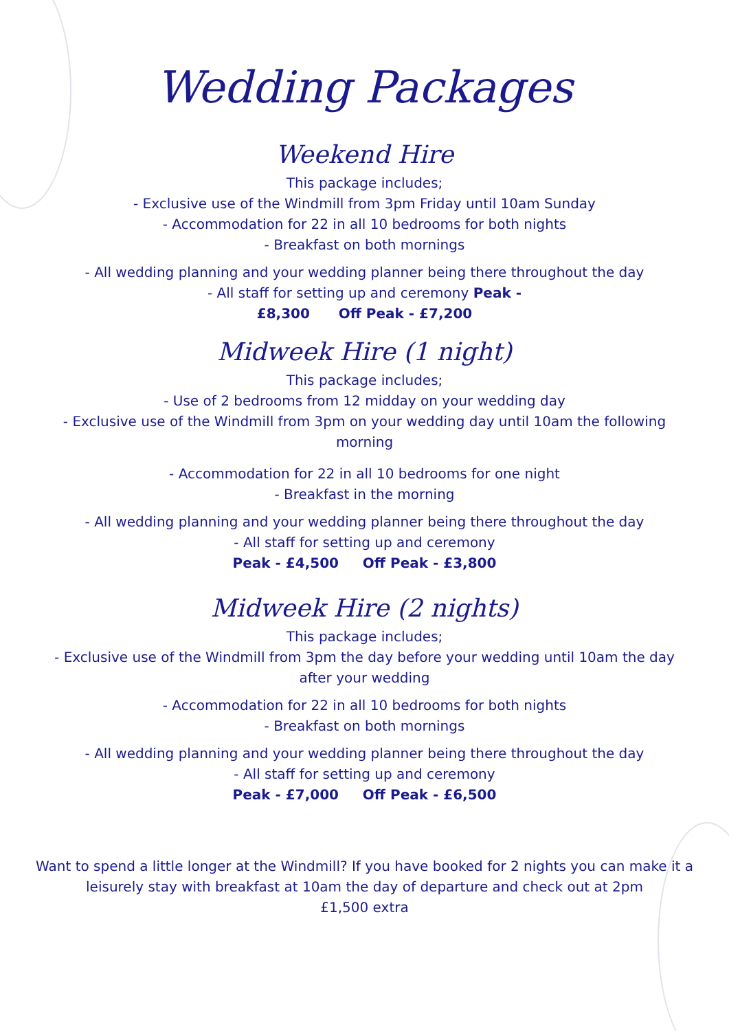Wedding Packages
Weekend Hire
This package includes;
- Exclusive use of the Windmill from 3pm Friday until 10am Sunday
- Accommodation for 22 in all 10 bedrooms for both nights
- Breakfast on both mornings
- All wedding planning and your wedding planner being there throughout the day
- All staff for setting up and ceremony Peak -
£8,300 Off Peak - £7,200
Midweek Hire (1 night)
This package includes;
- Use of 2 bedrooms from 12 midday on your wedding day
- Exclusive use of the Windmill from 3pm on your wedding day until 10am the following
morning
- Accommodation for 22 in all 10 bedrooms for one night
- Breakfast in the morning
- All wedding planning and your wedding planner being there throughout the day
- All staff for setting up and ceremony
Peak - £4,500 Off Peak - £3,800
Midweek Hire (2 nights)
This package includes;
- Exclusive use of the Windmill from 3pm the day before your wedding until 10am the day
after your wedding
- Accommodation for 22 in all 10 bedrooms for both nights
- Breakfast on both mornings
- All wedding planning and your wedding planner being there throughout the day
- All staff for setting up and ceremony
Peak - £7,000 Off Peak - £6,500
Want to spend a little longer at the Windmill? If you have booked for 2 nights you can make it a
leisurely stay with breakfast at 10am the day of departure and check out at 2pm
£1,500 extra